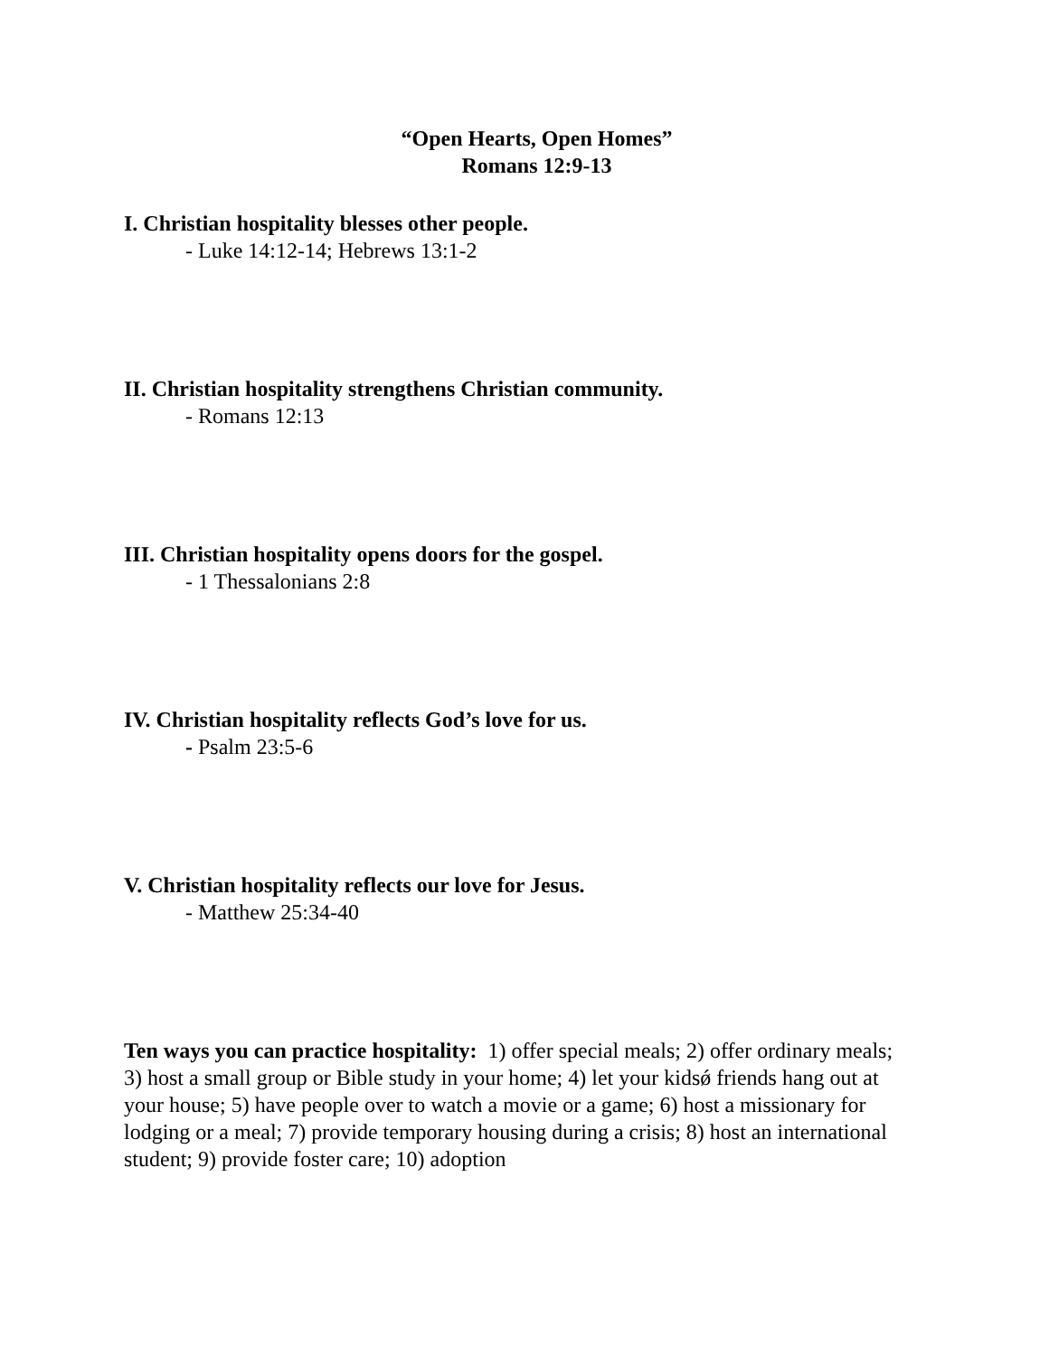“Open Hearts, Open Homes”
Romans 12:9-13
I. Christian hospitality blesses other people.
- Luke 14:12-14; Hebrews 13:1-2
II. Christian hospitality strengthens Christian community.
- Romans 12:13
III. Christian hospitality opens doors for the gospel.
- 1 Thessalonians 2:8
IV. Christian hospitality reflects God’s love for us.
- Psalm 23:5-6
V. Christian hospitality reflects our love for Jesus.
- Matthew 25:34-40
Ten ways you can practice hospitality: 1) offer special meals; 2) offer ordinary meals; 3) host a small group or Bible study in your home; 4) let your kidsǿ friends hang out at your house; 5) have people over to watch a movie or a game; 6) host a missionary for lodging or a meal; 7) provide temporary housing during a crisis; 8) host an international student; 9) provide foster care; 10) adoption